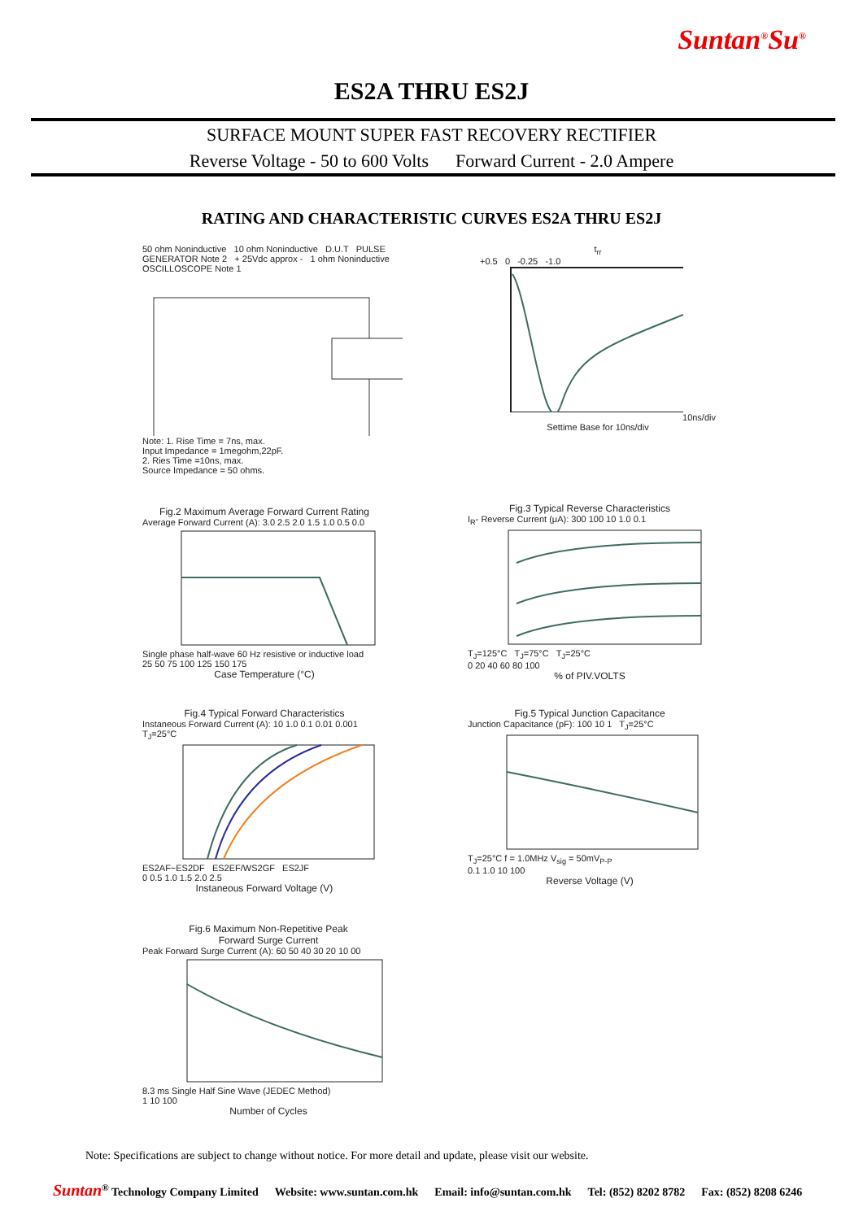Suntan<sup>®</sup>Su<sup>®</sup>
ES2A THRU ES2J
SURFACE MOUNT SUPER FAST RECOVERY RECTIFIER
Reverse Voltage - 50 to 600 Volts Forward Current - 2.0 Ampere
RATING AND CHARACTERISTIC CURVES ES2A THRU ES2J
50 ohm Noninductive 10 ohm Noninductive D.U.T PULSE GENERATOR Note 2 + 25Vdc approx - 1 ohm Noninductive OSCILLOSCOPE Note 1
Note: 1. Rise Time = 7ns, max.
Input Impedance = 1megohm,22pF.
2. Ries Time =10ns, max.
Source Impedance = 50 ohms.
t<sub>rr</sub>
+0.5 0 -0.25 -1.0
10ns/div
Settime Base for 10ns/div
Fig.2 Maximum Average Forward Current Rating
Average Forward Current (A): 3.0 2.5 2.0 1.5 1.0 0.5 0.0
Single phase half-wave 60 Hz resistive or inductive load
25 50 75 100 125 150 175
Case Temperature (°C)
Fig.3 Typical Reverse Characteristics
I<sub>R</sub>- Reverse Current (μA): 300 100 10 1.0 0.1
T<sub>J</sub>=125°C T<sub>J</sub>=75°C T<sub>J</sub>=25°C
0 20 40 60 80 100
% of PIV.VOLTS
Fig.4 Typical Forward Characteristics
Instaneous Forward Current (A): 10 1.0 0.1 0.01 0.001 T<sub>J</sub>=25°C
ES2AF~ES2DF ES2EF/WS2GF ES2JF
0 0.5 1.0 1.5 2.0 2.5
Instaneous Forward Voltage (V)
Fig.5 Typical Junction Capacitance
Junction Capacitance (pF): 100 10 1 T<sub>J</sub>=25°C
T<sub>J</sub>=25°C f = 1.0MHz V<sub>sig</sub> = 50mV<sub>P-P</sub>
0.1 1.0 10 100
Reverse Voltage (V)
Fig.6 Maximum Non-Repetitive Peak
Forward Surge Current
Peak Forward Surge Current (A): 60 50 40 30 20 10 00
8.3 ms Single Half Sine Wave (JEDEC Method)
1 10 100
Number of Cycles
Note: Specifications are subject to change without notice. For more detail and update, please visit our website.
Suntan<sup>®</sup> Technology Company Limited Website: www.suntan.com.hk Email: info@suntan.com.hk Tel: (852) 8202 8782 Fax: (852) 8208 6246